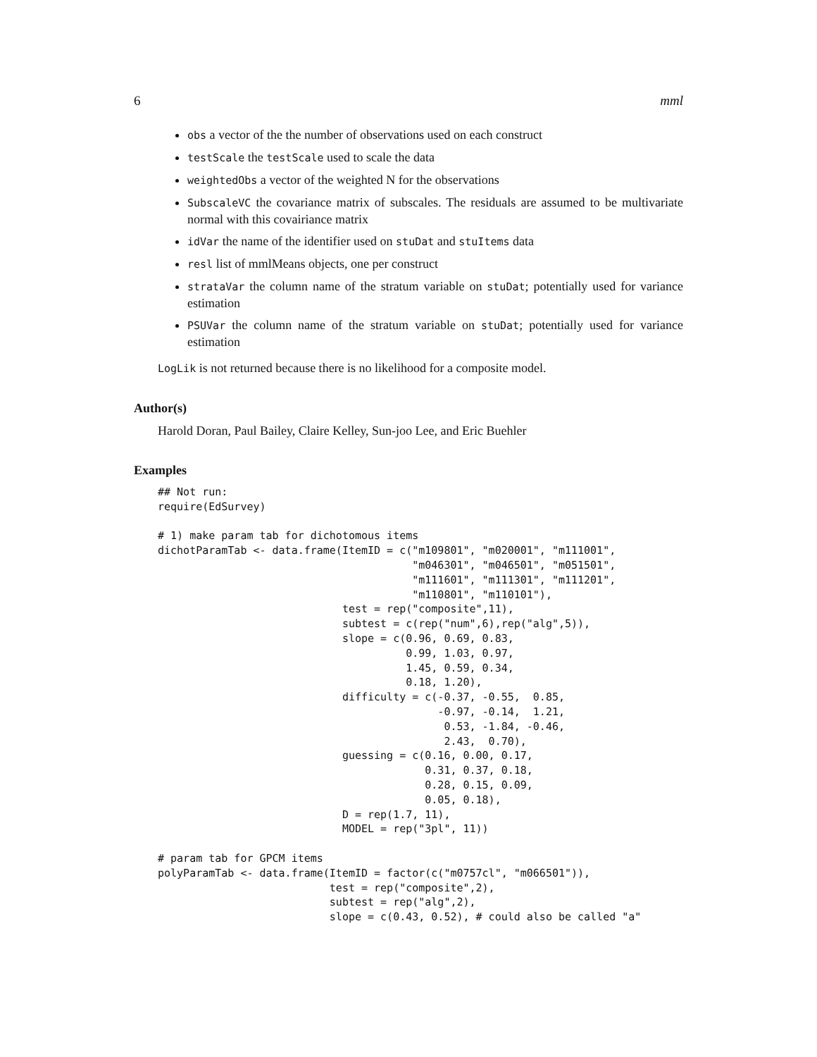6 mml
obs a vector of the the number of observations used on each construct
testScale the testScale used to scale the data
weightedObs a vector of the weighted N for the observations
SubscaleVC the covariance matrix of subscales. The residuals are assumed to be multivariate normal with this covairiance matrix
idVar the name of the identifier used on stuDat and stuItems data
resl list of mmlMeans objects, one per construct
strataVar the column name of the stratum variable on stuDat; potentially used for variance estimation
PSUVar the column name of the stratum variable on stuDat; potentially used for variance estimation
LogLik is not returned because there is no likelihood for a composite model.
Author(s)
Harold Doran, Paul Bailey, Claire Kelley, Sun-joo Lee, and Eric Buehler
Examples
## Not run:
require(EdSurvey)

# 1) make param tab for dichotomous items
dichotParamTab <- data.frame(ItemID = c("m109801", "m020001", "m111001",
                                        "m046301", "m046501", "m051501",
                                        "m111601", "m111301", "m111201",
                                        "m110801", "m110101"),
                             test = rep("composite",11),
                             subtest = c(rep("num",6),rep("alg",5)),
                             slope = c(0.96, 0.69, 0.83,
                                       0.99, 1.03, 0.97,
                                       1.45, 0.59, 0.34,
                                       0.18, 1.20),
                             difficulty = c(-0.37, -0.55,  0.85,
                                            -0.97, -0.14,  1.21,
                                             0.53, -1.84, -0.46,
                                             2.43,  0.70),
                             guessing = c(0.16, 0.00, 0.17,
                                          0.31, 0.37, 0.18,
                                          0.28, 0.15, 0.09,
                                          0.05, 0.18),
                             D = rep(1.7, 11),
                             MODEL = rep("3pl", 11))

# param tab for GPCM items
polyParamTab <- data.frame(ItemID = factor(c("m0757cl", "m066501")),
                           test = rep("composite",2),
                           subtest = rep("alg",2),
                           slope = c(0.43, 0.52), # could also be called "a"